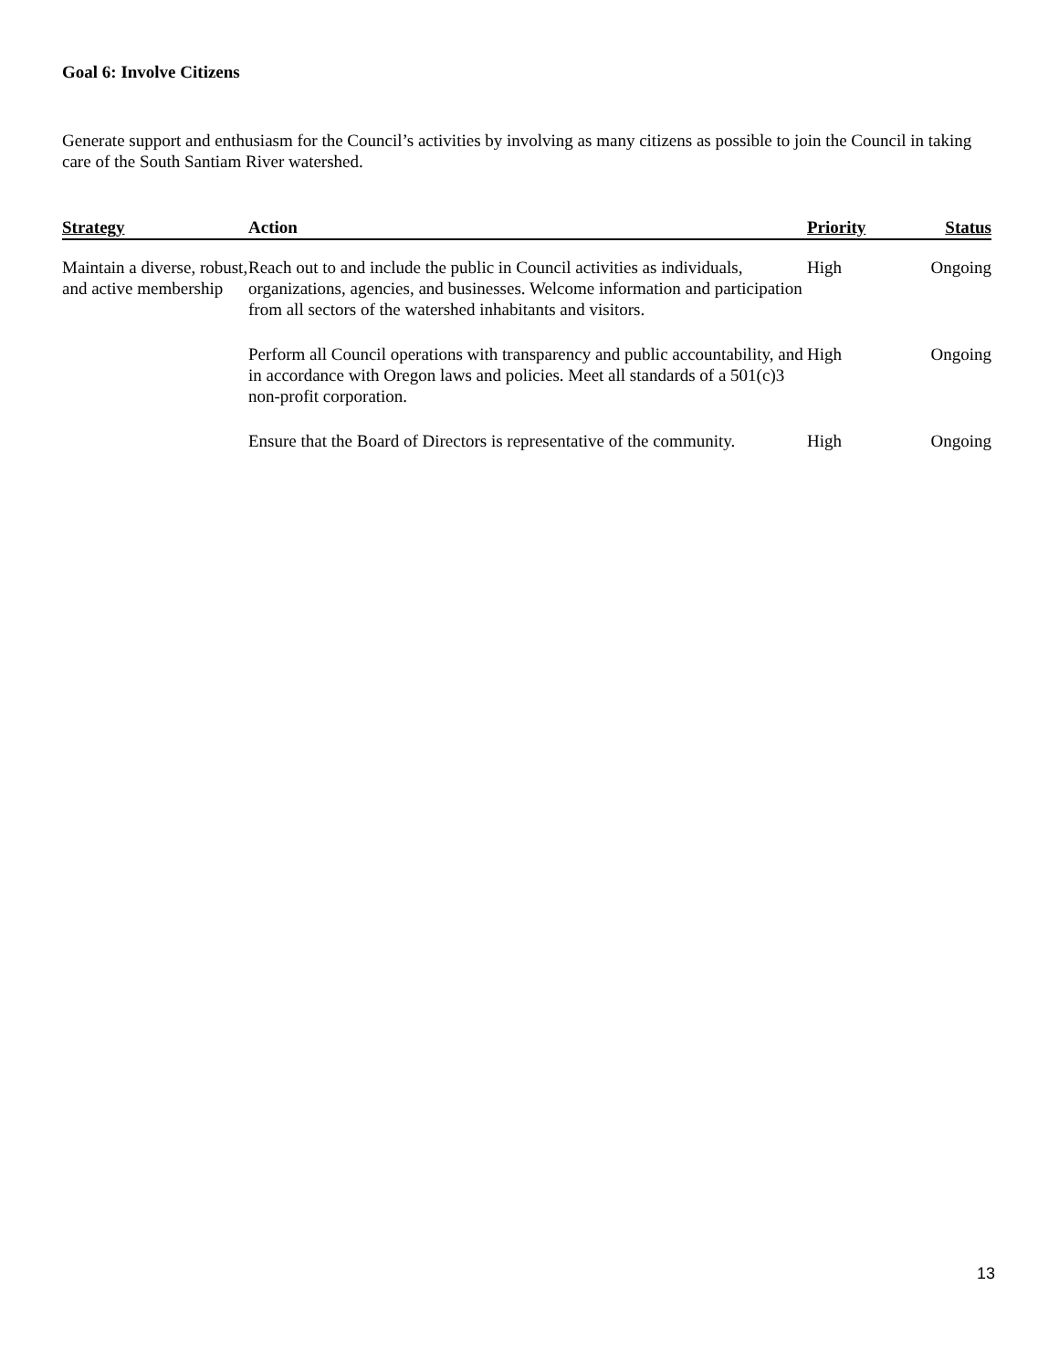Goal 6: Involve Citizens
Generate support and enthusiasm for the Council’s activities by involving as many citizens as possible to join the Council in taking care of the South Santiam River watershed.
| Strategy | Action | Priority | Status |
| --- | --- | --- | --- |
| Maintain a diverse, robust, and active membership | Reach out to and include the public in Council activities as individuals, organizations, agencies, and businesses. Welcome information and participation from all sectors of the watershed inhabitants and visitors. | High | Ongoing |
| | Perform all Council operations with transparency and public accountability, and in accordance with Oregon laws and policies. Meet all standards of a 501(c)3 non-profit corporation. | High | Ongoing |
| | Ensure that the Board of Directors is representative of the community. | High | Ongoing |
13